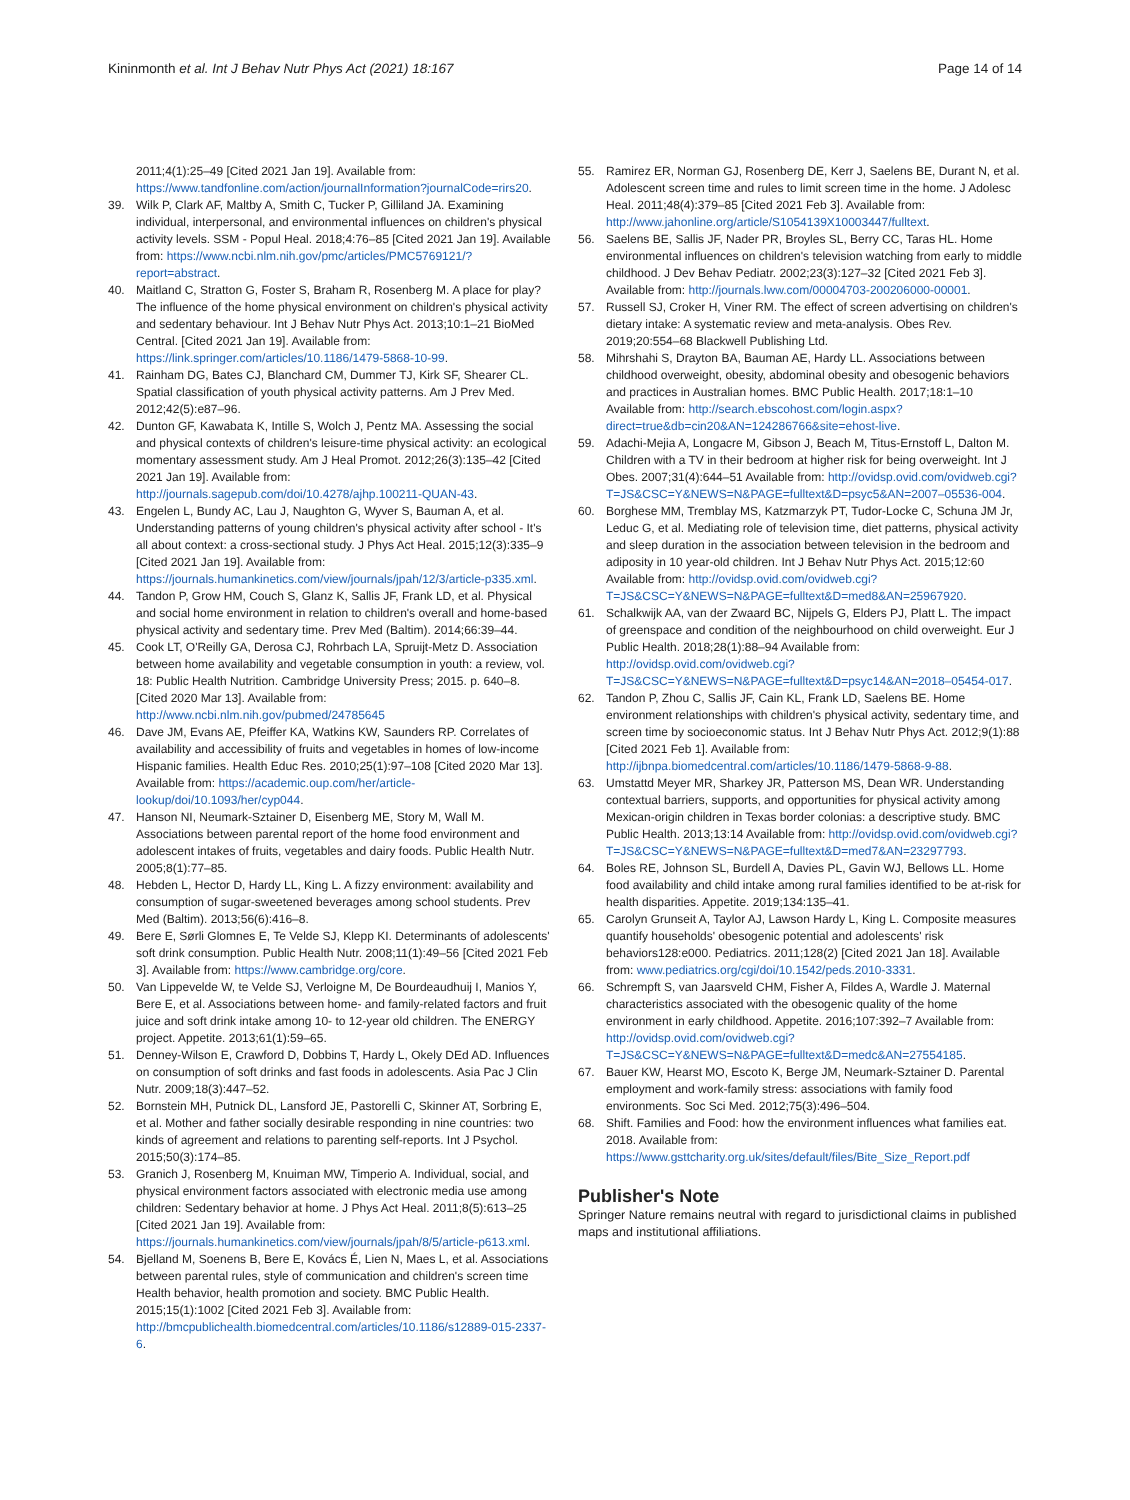Kininmonth et al. Int J Behav Nutr Phys Act (2021) 18:167 Page 14 of 14
2011;4(1):25–49 [Cited 2021 Jan 19]. Available from: https://www.tandfonline.com/action/journalInformation?journalCode=rirs20.
39. Wilk P, Clark AF, Maltby A, Smith C, Tucker P, Gilliland JA. Examining individual, interpersonal, and environmental influences on children's physical activity levels. SSM - Popul Heal. 2018;4:76–85 [Cited 2021 Jan 19]. Available from: https://www.ncbi.nlm.nih.gov/pmc/articles/PMC5769121/?report=abstract.
40. Maitland C, Stratton G, Foster S, Braham R, Rosenberg M. A place for play? The influence of the home physical environment on children's physical activity and sedentary behaviour. Int J Behav Nutr Phys Act. 2013;10:1–21 BioMed Central. [Cited 2021 Jan 19]. Available from: https://link.springer.com/articles/10.1186/1479-5868-10-99.
41. Rainham DG, Bates CJ, Blanchard CM, Dummer TJ, Kirk SF, Shearer CL. Spatial classification of youth physical activity patterns. Am J Prev Med. 2012;42(5):e87–96.
42. Dunton GF, Kawabata K, Intille S, Wolch J, Pentz MA. Assessing the social and physical contexts of children's leisure-time physical activity: an ecological momentary assessment study. Am J Heal Promot. 2012;26(3):135–42 [Cited 2021 Jan 19]. Available from: http://journals.sagepub.com/doi/10.4278/ajhp.100211-QUAN-43.
43. Engelen L, Bundy AC, Lau J, Naughton G, Wyver S, Bauman A, et al. Understanding patterns of young children's physical activity after school - It's all about context: a cross-sectional study. J Phys Act Heal. 2015;12(3):335–9 [Cited 2021 Jan 19]. Available from: https://journals.humankinetics.com/view/journals/jpah/12/3/article-p335.xml.
44. Tandon P, Grow HM, Couch S, Glanz K, Sallis JF, Frank LD, et al. Physical and social home environment in relation to children's overall and home-based physical activity and sedentary time. Prev Med (Baltim). 2014;66:39–44.
45. Cook LT, O'Reilly GA, Derosa CJ, Rohrbach LA, Spruijt-Metz D. Association between home availability and vegetable consumption in youth: a review, vol. 18: Public Health Nutrition. Cambridge University Press; 2015. p. 640–8. [Cited 2020 Mar 13]. Available from: http://www.ncbi.nlm.nih.gov/pubmed/24785645
46. Dave JM, Evans AE, Pfeiffer KA, Watkins KW, Saunders RP. Correlates of availability and accessibility of fruits and vegetables in homes of low-income Hispanic families. Health Educ Res. 2010;25(1):97–108 [Cited 2020 Mar 13]. Available from: https://academic.oup.com/her/article-lookup/doi/10.1093/her/cyp044.
47. Hanson NI, Neumark-Sztainer D, Eisenberg ME, Story M, Wall M. Associations between parental report of the home food environment and adolescent intakes of fruits, vegetables and dairy foods. Public Health Nutr. 2005;8(1):77–85.
48. Hebden L, Hector D, Hardy LL, King L. A fizzy environment: availability and consumption of sugar-sweetened beverages among school students. Prev Med (Baltim). 2013;56(6):416–8.
49. Bere E, Sørli Glomnes E, Te Velde SJ, Klepp KI. Determinants of adolescents' soft drink consumption. Public Health Nutr. 2008;11(1):49–56 [Cited 2021 Feb 3]. Available from: https://www.cambridge.org/core.
50. Van Lippevelde W, te Velde SJ, Verloigne M, De Bourdeaudhuij I, Manios Y, Bere E, et al. Associations between home- and family-related factors and fruit juice and soft drink intake among 10- to 12-year old children. The ENERGY project. Appetite. 2013;61(1):59–65.
51. Denney-Wilson E, Crawford D, Dobbins T, Hardy L, Okely DEd AD. Influences on consumption of soft drinks and fast foods in adolescents. Asia Pac J Clin Nutr. 2009;18(3):447–52.
52. Bornstein MH, Putnick DL, Lansford JE, Pastorelli C, Skinner AT, Sorbring E, et al. Mother and father socially desirable responding in nine countries: two kinds of agreement and relations to parenting self-reports. Int J Psychol. 2015;50(3):174–85.
53. Granich J, Rosenberg M, Knuiman MW, Timperio A. Individual, social, and physical environment factors associated with electronic media use among children: Sedentary behavior at home. J Phys Act Heal. 2011;8(5):613–25 [Cited 2021 Jan 19]. Available from: https://journals.humankinetics.com/view/journals/jpah/8/5/article-p613.xml.
54. Bjelland M, Soenens B, Bere E, Kovács É, Lien N, Maes L, et al. Associations between parental rules, style of communication and children's screen time Health behavior, health promotion and society. BMC Public Health. 2015;15(1):1002 [Cited 2021 Feb 3]. Available from: http://bmcpublichealth.biomedcentral.com/articles/10.1186/s12889-015-2337-6.
55. Ramirez ER, Norman GJ, Rosenberg DE, Kerr J, Saelens BE, Durant N, et al. Adolescent screen time and rules to limit screen time in the home. J Adolesc Heal. 2011;48(4):379–85 [Cited 2021 Feb 3]. Available from: http://www.jahonline.org/article/S1054139X10003447/fulltext.
56. Saelens BE, Sallis JF, Nader PR, Broyles SL, Berry CC, Taras HL. Home environmental influences on children's television watching from early to middle childhood. J Dev Behav Pediatr. 2002;23(3):127–32 [Cited 2021 Feb 3]. Available from: http://journals.lww.com/00004703-200206000-00001.
57. Russell SJ, Croker H, Viner RM. The effect of screen advertising on children's dietary intake: A systematic review and meta-analysis. Obes Rev. 2019;20:554–68 Blackwell Publishing Ltd.
58. Mihrshahi S, Drayton BA, Bauman AE, Hardy LL. Associations between childhood overweight, obesity, abdominal obesity and obesogenic behaviors and practices in Australian homes. BMC Public Health. 2017;18:1–10 Available from: http://search.ebscohost.com/login.aspx?direct=true&db=cin20&AN=124286766&site=ehost-live.
59. Adachi-Mejia A, Longacre M, Gibson J, Beach M, Titus-Ernstoff L, Dalton M. Children with a TV in their bedroom at higher risk for being overweight. Int J Obes. 2007;31(4):644–51 Available from: http://ovidsp.ovid.com/ovidweb.cgi?T=JS&CSC=Y&NEWS=N&PAGE=fulltext&D=psyc5&AN=2007–05536-004.
60. Borghese MM, Tremblay MS, Katzmarzyk PT, Tudor-Locke C, Schuna JM Jr, Leduc G, et al. Mediating role of television time, diet patterns, physical activity and sleep duration in the association between television in the bedroom and adiposity in 10 year-old children. Int J Behav Nutr Phys Act. 2015;12:60 Available from: http://ovidsp.ovid.com/ovidweb.cgi?T=JS&CSC=Y&NEWS=N&PAGE=fulltext&D=med8&AN=25967920.
61. Schalkwijk AA, van der Zwaard BC, Nijpels G, Elders PJ, Platt L. The impact of greenspace and condition of the neighbourhood on child overweight. Eur J Public Health. 2018;28(1):88–94 Available from: http://ovidsp.ovid.com/ovidweb.cgi?T=JS&CSC=Y&NEWS=N&PAGE=fulltext&D=psyc14&AN=2018–05454-017.
62. Tandon P, Zhou C, Sallis JF, Cain KL, Frank LD, Saelens BE. Home environment relationships with children's physical activity, sedentary time, and screen time by socioeconomic status. Int J Behav Nutr Phys Act. 2012;9(1):88 [Cited 2021 Feb 1]. Available from: http://ijbnpa.biomedcentral.com/articles/10.1186/1479-5868-9-88.
63. Umstattd Meyer MR, Sharkey JR, Patterson MS, Dean WR. Understanding contextual barriers, supports, and opportunities for physical activity among Mexican-origin children in Texas border colonias: a descriptive study. BMC Public Health. 2013;13:14 Available from: http://ovidsp.ovid.com/ovidweb.cgi?T=JS&CSC=Y&NEWS=N&PAGE=fulltext&D=med7&AN=23297793.
64. Boles RE, Johnson SL, Burdell A, Davies PL, Gavin WJ, Bellows LL. Home food availability and child intake among rural families identified to be at-risk for health disparities. Appetite. 2019;134:135–41.
65. Carolyn Grunseit A, Taylor AJ, Lawson Hardy L, King L. Composite measures quantify households' obesogenic potential and adolescents' risk behaviors128:e000. Pediatrics. 2011;128(2) [Cited 2021 Jan 18]. Available from: www.pediatrics.org/cgi/doi/10.1542/peds.2010-3331.
66. Schrempft S, van Jaarsveld CHM, Fisher A, Fildes A, Wardle J. Maternal characteristics associated with the obesogenic quality of the home environment in early childhood. Appetite. 2016;107:392–7 Available from: http://ovidsp.ovid.com/ovidweb.cgi?T=JS&CSC=Y&NEWS=N&PAGE=fulltext&D=medc&AN=27554185.
67. Bauer KW, Hearst MO, Escoto K, Berge JM, Neumark-Sztainer D. Parental employment and work-family stress: associations with family food environments. Soc Sci Med. 2012;75(3):496–504.
68. Shift. Families and Food: how the environment influences what families eat. 2018. Available from: https://www.gsttcharity.org.uk/sites/default/files/Bite_Size_Report.pdf
Publisher's Note
Springer Nature remains neutral with regard to jurisdictional claims in published maps and institutional affiliations.